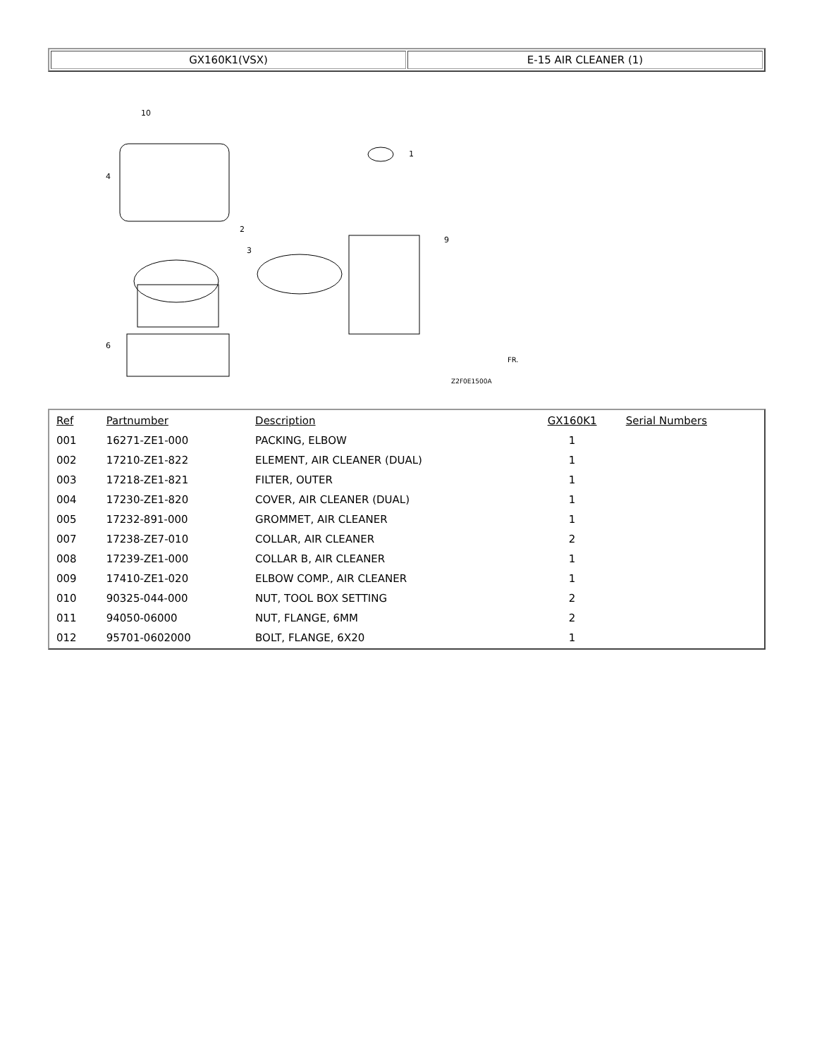| GX160K1(VSX) | E-15 AIR CLEANER (1) |
10
4
2
3
1
9
6
Z2F0E1500A
FR.
| Ref | Partnumber | Description | GX160K1 | Serial Numbers |
| --- | --- | --- | --- | --- |
| 001 | 16271-ZE1-000 | PACKING, ELBOW | 1 | |
| 002 | 17210-ZE1-822 | ELEMENT, AIR CLEANER (DUAL) | 1 | |
| 003 | 17218-ZE1-821 | FILTER, OUTER | 1 | |
| 004 | 17230-ZE1-820 | COVER, AIR CLEANER (DUAL) | 1 | |
| 005 | 17232-891-000 | GROMMET, AIR CLEANER | 1 | |
| 007 | 17238-ZE7-010 | COLLAR, AIR CLEANER | 2 | |
| 008 | 17239-ZE1-000 | COLLAR B, AIR CLEANER | 1 | |
| 009 | 17410-ZE1-020 | ELBOW COMP., AIR CLEANER | 1 | |
| 010 | 90325-044-000 | NUT, TOOL BOX SETTING | 2 | |
| 011 | 94050-06000 | NUT, FLANGE, 6MM | 2 | |
| 012 | 95701-0602000 | BOLT, FLANGE, 6X20 | 1 | |